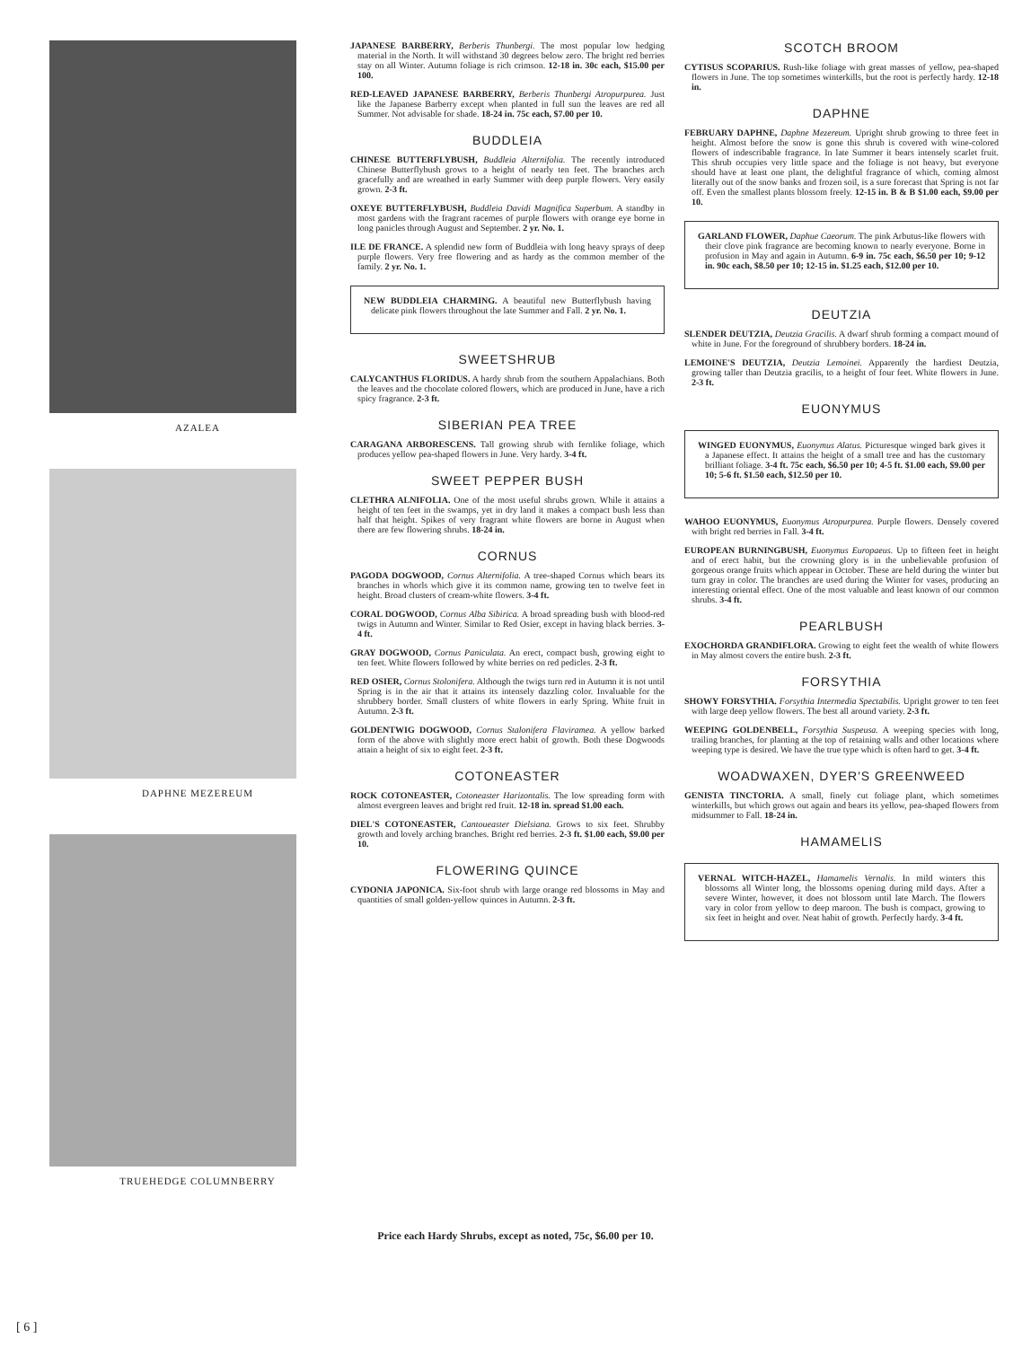AZALEA
DAPHNE MEZEREUM
TRUEHEDGE COLUMNBERRY
JAPANESE BARBERRY, Berberis Thunbergi. The most popular low hedging material in the North. It will withstand 30 degrees below zero. The bright red berries stay on all Winter. Autumn foliage is rich crimson. 12-18 in. 30c each, $15.00 per 100.
RED-LEAVED JAPANESE BARBERRY, Berberis Thunbergi Atropurpurea. Just like the Japanese Barberry except when planted in full sun the leaves are red all Summer. Not advisable for shade. 18-24 in. 75c each, $7.00 per 10.
BUDDLEIA
CHINESE BUTTERFLYBUSH, Buddleia Alternifolia. The recently introduced Chinese Butterflybush grows to a height of nearly ten feet. The branches arch gracefully and are wreathed in early Summer with deep purple flowers. Very easily grown. 2-3 ft.
OXEYE BUTTERFLYBUSH, Buddleia Davidi Magnifica Superbum. A standby in most gardens with the fragrant racemes of purple flowers with orange eye borne in long panicles through August and September. 2 yr. No. 1.
ILE DE FRANCE. A splendid new form of Buddleia with long heavy sprays of deep purple flowers. Very free flowering and as hardy as the common member of the family. 2 yr. No. 1.
NEW BUDDLEIA CHARMING. A beautiful new Butterflybush having delicate pink flowers throughout the late Summer and Fall. 2 yr. No. 1.
SWEETSHRUB
CALYCANTHUS FLORIDUS. A hardy shrub from the southern Appalachians. Both the leaves and the chocolate colored flowers, which are produced in June, have a rich spicy fragrance. 2-3 ft.
SIBERIAN PEA TREE
CARAGANA ARBORESCENS. Tall growing shrub with fernlike foliage, which produces yellow pea-shaped flowers in June. Very hardy. 3-4 ft.
SWEET PEPPER BUSH
CLETHRA ALNIFOLIA. One of the most useful shrubs grown. While it attains a height of ten feet in the swamps, yet in dry land it makes a compact bush less than half that height. Spikes of very fragrant white flowers are borne in August when there are few flowering shrubs. 18-24 in.
CORNUS
PAGODA DOGWOOD, Cornus Alternifolia. A tree-shaped Cornus which bears its branches in whorls which give it its common name, growing ten to twelve feet in height. Broad clusters of cream-white flowers. 3-4 ft.
CORAL DOGWOOD, Cornus Alba Sibirica. A broad spreading bush with blood-red twigs in Autumn and Winter. Similar to Red Osier, except in having black berries. 3-4 ft.
GRAY DOGWOOD, Cornus Paniculata. An erect, compact bush, growing eight to ten feet. White flowers followed by white berries on red pedicles. 2-3 ft.
RED OSIER, Cornus Stolonifera. Although the twigs turn red in Autumn it is not until Spring is in the air that it attains its intensely dazzling color. Invaluable for the shrubbery border. Small clusters of white flowers in early Spring. White fruit in Autumn. 2-3 ft.
GOLDENTWIG DOGWOOD, Cornus Stalonifera Flaviramea. A yellow barked form of the above with slightly more erect habit of growth. Both these Dogwoods attain a height of six to eight feet. 2-3 ft.
COTONEASTER
ROCK COTONEASTER, Cotoneaster Harizontalis. The low spreading form with almost evergreen leaves and bright red fruit. 12-18 in. spread $1.00 each.
DIEL'S COTONEASTER, Cantoueaster Dielsiana. Grows to six feet. Shrubby growth and lovely arching branches. Bright red berries. 2-3 ft. $1.00 each, $9.00 per 10.
FLOWERING QUINCE
CYDONIA JAPONICA. Six-foot shrub with large orange red blossoms in May and quantities of small golden-yellow quinces in Autumn. 2-3 ft.
SCOTCH BROOM
CYTISUS SCOPARIUS. Rush-like foliage with great masses of yellow, pea-shaped flowers in June. The top sometimes winterkills, but the root is perfectly hardy. 12-18 in.
DAPHNE
FEBRUARY DAPHNE, Daphne Mezereum. Upright shrub growing to three feet in height. Almost before the snow is gone this shrub is covered with wine-colored flowers of indescribable fragrance. In late Summer it bears intensely scarlet fruit. This shrub occupies very little space and the foliage is not heavy, but everyone should have at least one plant, the delightful fragrance of which, coming almost literally out of the snow banks and frozen soil, is a sure forecast that Spring is not far off. Even the smallest plants blossom freely. 12-15 in. B & B $1.00 each, $9.00 per 10.
GARLAND FLOWER, Daphue Caeorum. The pink Arbutus-like flowers with their clove pink fragrance are becoming known to nearly everyone. Borne in profusion in May and again in Autumn. 6-9 in. 75c each, $6.50 per 10; 9-12 in. 90c each, $8.50 per 10; 12-15 in. $1.25 each, $12.00 per 10.
DEUTZIA
SLENDER DEUTZIA, Deutzia Gracilis. A dwarf shrub forming a compact mound of white in June. For the foreground of shrubbery borders. 18-24 in.
LEMOINE'S DEUTZIA, Deutzia Lemoinei. Apparently the hardiest Deutzia, growing taller than Deutzia gracilis, to a height of four feet. White flowers in June. 2-3 ft.
EUONYMUS
WINGED EUONYMUS, Euonymus Alatus. Picturesque winged bark gives it a Japanese effect. It attains the height of a small tree and has the customary brilliant foliage. 3-4 ft. 75c each, $6.50 per 10; 4-5 ft. $1.00 each, $9.00 per 10; 5-6 ft. $1.50 each, $12.50 per 10.
WAHOO EUONYMUS, Euonymus Atropurpurea. Purple flowers. Densely covered with bright red berries in Fall. 3-4 ft.
EUROPEAN BURNINGBUSH, Euonymus Europaeus. Up to fifteen feet in height and of erect habit, but the crowning glory is in the unbelievable profusion of gorgeous orange fruits which appear in October. These are held during the winter but turn gray in color. The branches are used during the Winter for vases, producing an interesting oriental effect. One of the most valuable and least known of our common shrubs. 3-4 ft.
PEARLBUSH
EXOCHORDA GRANDIFLORA. Growing to eight feet the wealth of white flowers in May almost covers the entire bush. 2-3 ft.
FORSYTHIA
SHOWY FORSYTHIA. Forsythia Intermedia Spectabilis. Upright grower to ten feet with large deep yellow flowers. The best all around variety. 2-3 ft.
WEEPING GOLDENBELL, Forsythia Suspeusa. A weeping species with long, trailing branches, for planting at the top of retaining walls and other locations where weeping type is desired. We have the true type which is often hard to get. 3-4 ft.
WOADWAXEN, DYER'S GREENWEED
GENISTA TINCTORIA. A small, finely cut foliage plant, which sometimes winterkills, but which grows out again and bears its yellow, pea-shaped flowers from midsummer to Fall. 18-24 in.
HAMAMELIS
VERNAL WITCH-HAZEL, Hamamelis Vernalis. In mild winters this blossoms all Winter long, the blossoms opening during mild days. After a severe Winter, however, it does not blossom until late March. The flowers vary in color from yellow to deep maroon. The bush is compact, growing to six feet in height and over. Neat habit of growth. Perfectly hardy. 3-4 ft.
Price each Hardy Shrubs, except as noted, 75c, $6.00 per 10.
[ 6 ]